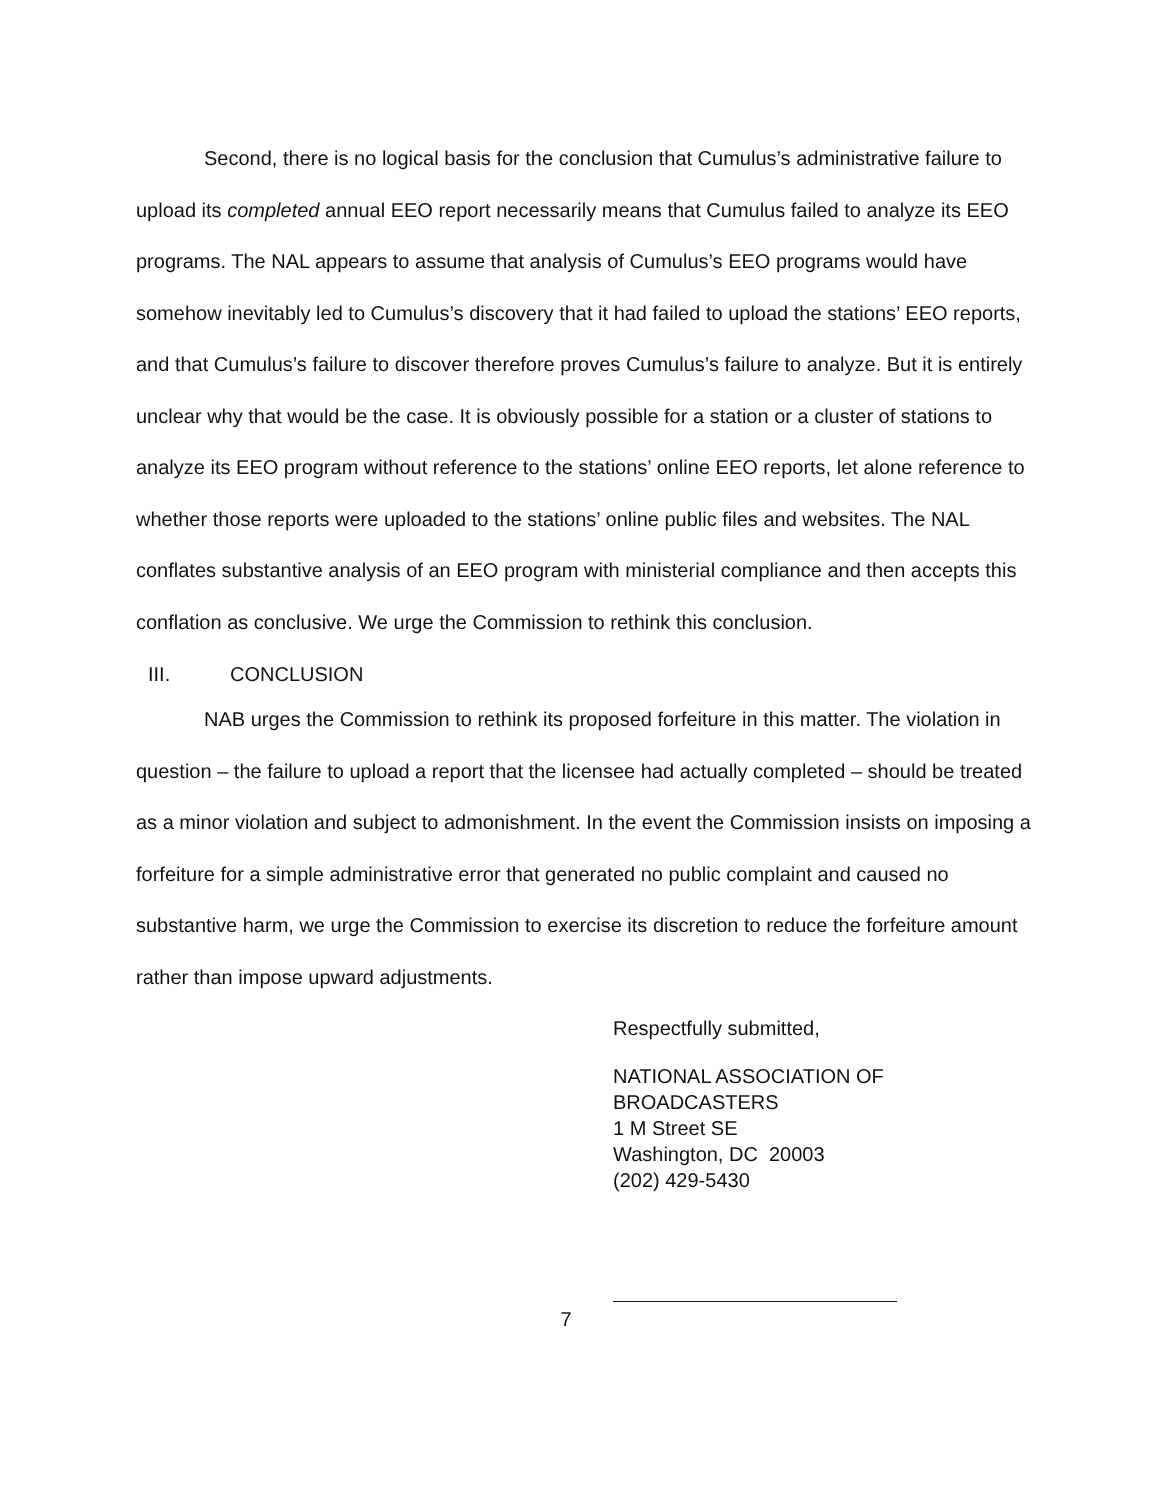Second, there is no logical basis for the conclusion that Cumulus’s administrative failure to upload its completed annual EEO report necessarily means that Cumulus failed to analyze its EEO programs. The NAL appears to assume that analysis of Cumulus’s EEO programs would have somehow inevitably led to Cumulus’s discovery that it had failed to upload the stations’ EEO reports, and that Cumulus’s failure to discover therefore proves Cumulus’s failure to analyze. But it is entirely unclear why that would be the case. It is obviously possible for a station or a cluster of stations to analyze its EEO program without reference to the stations’ online EEO reports, let alone reference to whether those reports were uploaded to the stations’ online public files and websites. The NAL conflates substantive analysis of an EEO program with ministerial compliance and then accepts this conflation as conclusive. We urge the Commission to rethink this conclusion.
III. CONCLUSION
NAB urges the Commission to rethink its proposed forfeiture in this matter. The violation in question – the failure to upload a report that the licensee had actually completed – should be treated as a minor violation and subject to admonishment. In the event the Commission insists on imposing a forfeiture for a simple administrative error that generated no public complaint and caused no substantive harm, we urge the Commission to exercise its discretion to reduce the forfeiture amount rather than impose upward adjustments.
Respectfully submitted,
NATIONAL ASSOCIATION OF
BROADCASTERS
1 M Street SE
Washington, DC 20003
(202) 429-5430
7